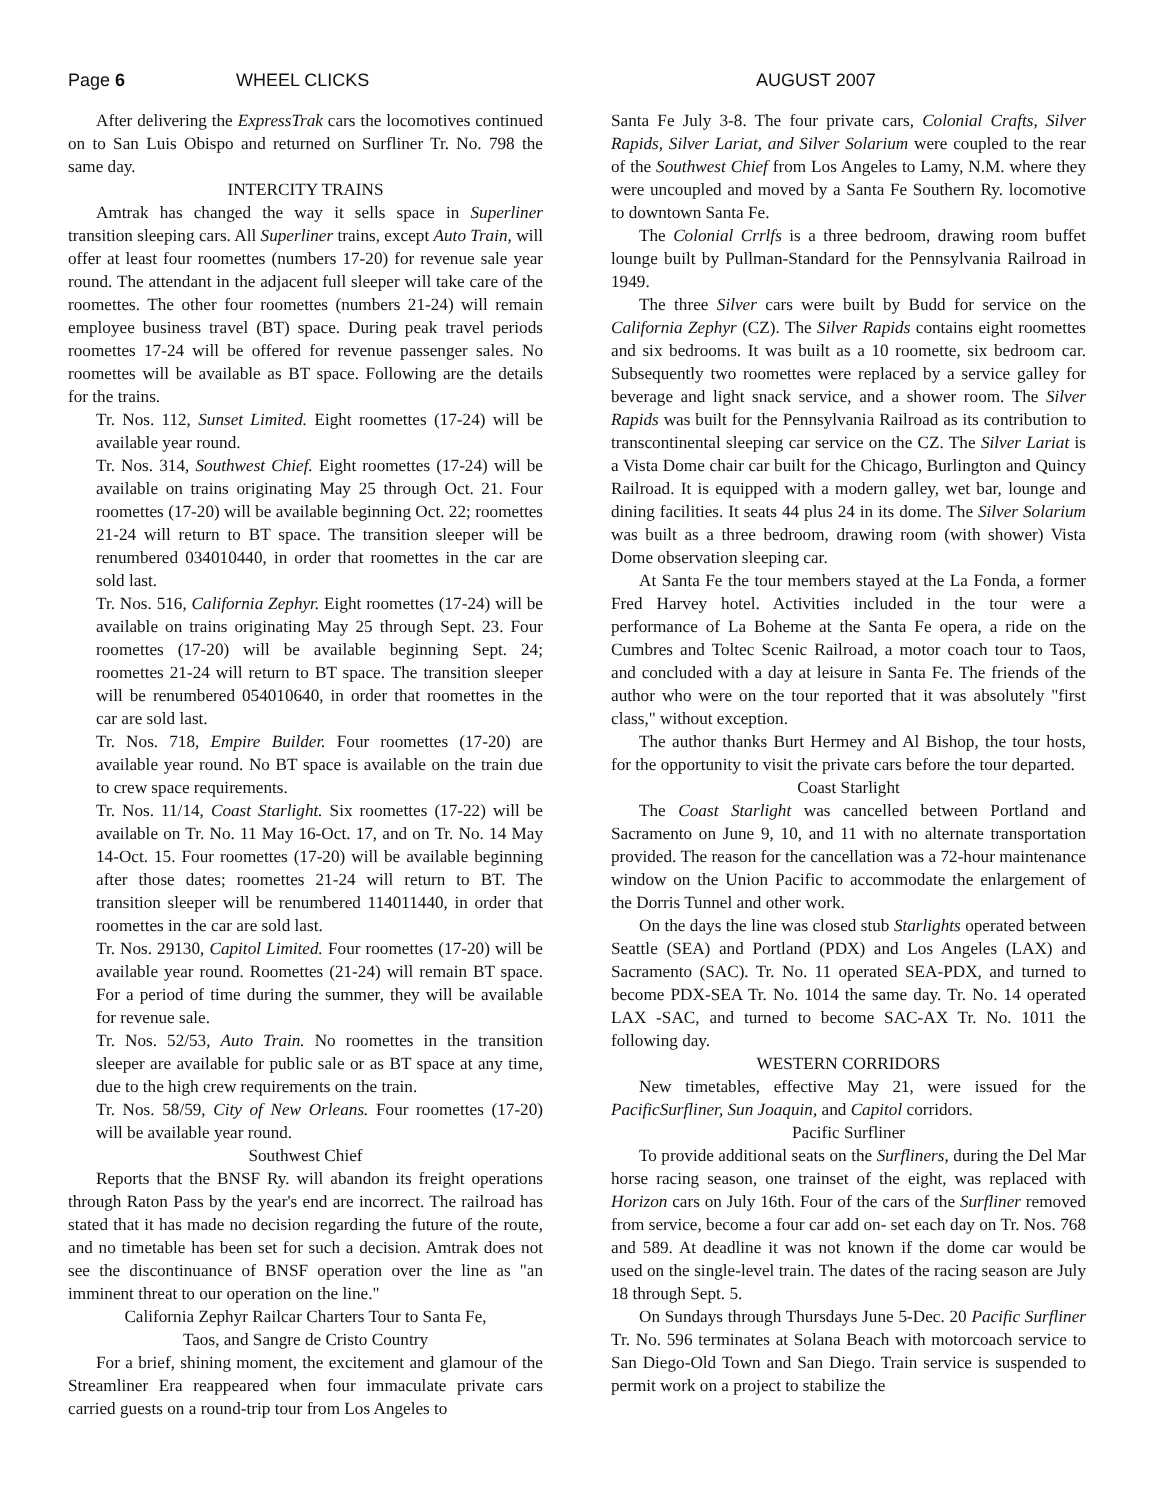Page 6 WHEEL CLICKS AUGUST 2007
After delivering the ExpressTrak cars the locomotives continued on to San Luis Obispo and returned on Surfliner Tr. No. 798 the same day.
INTERCITY TRAINS
Amtrak has changed the way it sells space in Superliner transition sleeping cars. All Superliner trains, except Auto Train, will offer at least four roomettes (numbers 17-20) for revenue sale year round. The attendant in the adjacent full sleeper will take care of the roomettes. The other four roomettes (numbers 21-24) will remain employee business travel (BT) space. During peak travel periods roomettes 17-24 will be offered for revenue passenger sales. No roomettes will be available as BT space. Following are the details for the trains.
Tr. Nos. 112, Sunset Limited. Eight roomettes (17-24) will be available year round.
Tr. Nos. 314, Southwest Chief. Eight roomettes (17-24) will be available on trains originating May 25 through Oct. 21. Four roomettes (17-20) will be available beginning Oct. 22; roomettes 21-24 will return to BT space. The transition sleeper will be renumbered 034010440, in order that roomettes in the car are sold last.
Tr. Nos. 516, California Zephyr. Eight roomettes (17-24) will be available on trains originating May 25 through Sept. 23. Four roomettes (17-20) will be available beginning Sept. 24; roomettes 21-24 will return to BT space. The transition sleeper will be renumbered 054010640, in order that roomettes in the car are sold last.
Tr. Nos. 718, Empire Builder. Four roomettes (17-20) are available year round. No BT space is available on the train due to crew space requirements.
Tr. Nos. 11/14, Coast Starlight. Six roomettes (17-22) will be available on Tr. No. 11 May 16-Oct. 17, and on Tr. No. 14 May 14-Oct. 15. Four roomettes (17-20) will be available beginning after those dates; roomettes 21-24 will return to BT. The transition sleeper will be renumbered 114011440, in order that roomettes in the car are sold last.
Tr. Nos. 29130, Capitol Limited. Four roomettes (17-20) will be available year round. Roomettes (21-24) will remain BT space. For a period of time during the summer, they will be available for revenue sale.
Tr. Nos. 52/53, Auto Train. No roomettes in the transition sleeper are available for public sale or as BT space at any time, due to the high crew requirements on the train.
Tr. Nos. 58/59, City of New Orleans. Four roomettes (17-20) will be available year round.
Southwest Chief
Reports that the BNSF Ry. will abandon its freight operations through Raton Pass by the year's end are incorrect. The railroad has stated that it has made no decision regarding the future of the route, and no timetable has been set for such a decision. Amtrak does not see the discontinuance of BNSF operation over the line as "an imminent threat to our operation on the line."
California Zephyr Railcar Charters Tour to Santa Fe,
Taos, and Sangre de Cristo Country
For a brief, shining moment, the excitement and glamour of the Streamliner Era reappeared when four immaculate private cars carried guests on a round-trip tour from Los Angeles to
Santa Fe July 3-8. The four private cars, Colonial Crafts, Silver Rapids, Silver Lariat, and Silver Solarium were coupled to the rear of the Southwest Chief from Los Angeles to Lamy, N.M. where they were uncoupled and moved by a Santa Fe Southern Ry. locomotive to downtown Santa Fe.
The Colonial Crrlfs is a three bedroom, drawing room buffet lounge built by Pullman-Standard for the Pennsylvania Railroad in 1949.
The three Silver cars were built by Budd for service on the California Zephyr (CZ). The Silver Rapids contains eight roomettes and six bedrooms. It was built as a 10 roomette, six bedroom car. Subsequently two roomettes were replaced by a service galley for beverage and light snack service, and a shower room. The Silver Rapids was built for the Pennsylvania Railroad as its contribution to transcontinental sleeping car service on the CZ. The Silver Lariat is a Vista Dome chair car built for the Chicago, Burlington and Quincy Railroad. It is equipped with a modern galley, wet bar, lounge and dining facilities. It seats 44 plus 24 in its dome. The Silver Solarium was built as a three bedroom, drawing room (with shower) Vista Dome observation sleeping car.
At Santa Fe the tour members stayed at the La Fonda, a former Fred Harvey hotel. Activities included in the tour were a performance of La Boheme at the Santa Fe opera, a ride on the Cumbres and Toltec Scenic Railroad, a motor coach tour to Taos, and concluded with a day at leisure in Santa Fe. The friends of the author who were on the tour reported that it was absolutely "first class," without exception.
The author thanks Burt Hermey and Al Bishop, the tour hosts, for the opportunity to visit the private cars before the tour departed.
Coast Starlight
The Coast Starlight was cancelled between Portland and Sacramento on June 9, 10, and 11 with no alternate transportation provided. The reason for the cancellation was a 72-hour maintenance window on the Union Pacific to accommodate the enlargement of the Dorris Tunnel and other work.
On the days the line was closed stub Starlights operated between Seattle (SEA) and Portland (PDX) and Los Angeles (LAX) and Sacramento (SAC). Tr. No. 11 operated SEA-PDX, and turned to become PDX-SEA Tr. No. 1014 the same day. Tr. No. 14 operated LAX -SAC, and turned to become SAC-AX Tr. No. 1011 the following day.
WESTERN CORRIDORS
New timetables, effective May 21, were issued for the PacificSurfliner, Sun Joaquin, and Capitol corridors.
Pacific Surfliner
To provide additional seats on the Surfliners, during the Del Mar horse racing season, one trainset of the eight, was replaced with Horizon cars on July 16th. Four of the cars of the Surfliner removed from service, become a four car add on- set each day on Tr. Nos. 768 and 589. At deadline it was not known if the dome car would be used on the single-level train. The dates of the racing season are July 18 through Sept. 5.
On Sundays through Thursdays June 5-Dec. 20 Pacific Surfliner Tr. No. 596 terminates at Solana Beach with motorcoach service to San Diego-Old Town and San Diego. Train service is suspended to permit work on a project to stabilize the